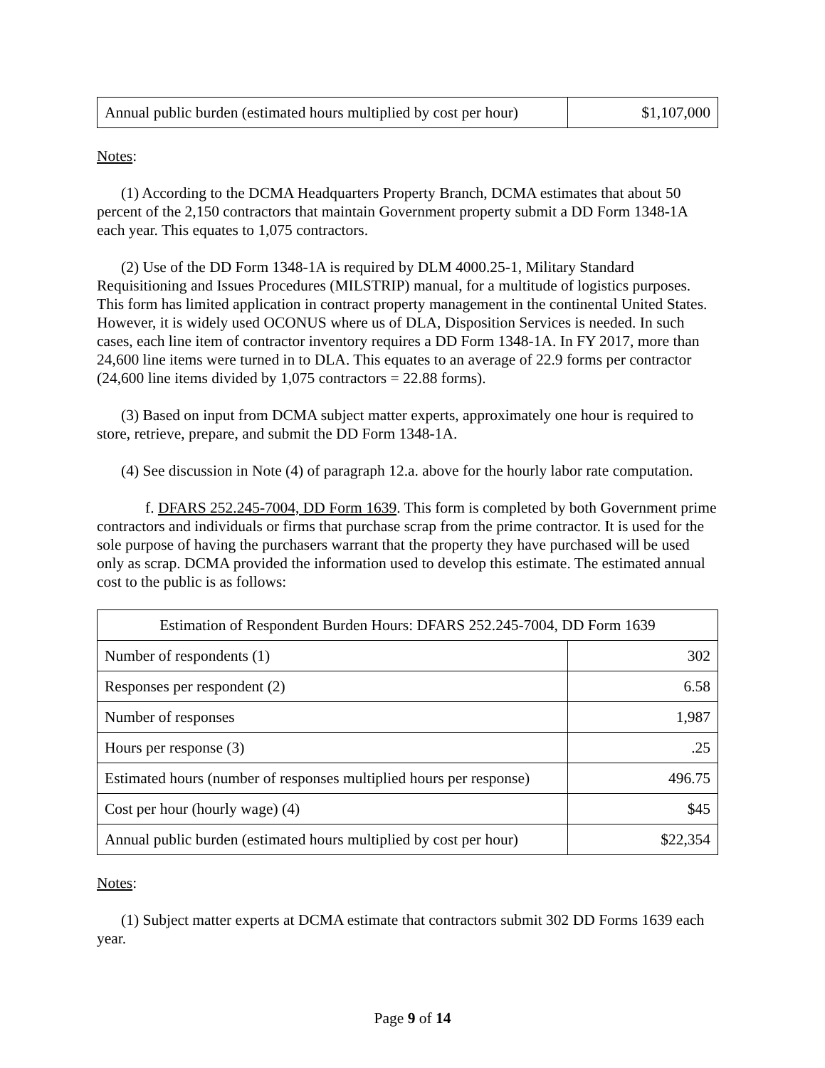| Annual public burden (estimated hours multiplied by cost per hour) | $1,107,000 |
Notes:
(1) According to the DCMA Headquarters Property Branch, DCMA estimates that about 50 percent of the 2,150 contractors that maintain Government property submit a DD Form 1348-1A each year. This equates to 1,075 contractors.
(2) Use of the DD Form 1348-1A is required by DLM 4000.25-1, Military Standard Requisitioning and Issues Procedures (MILSTRIP) manual, for a multitude of logistics purposes. This form has limited application in contract property management in the continental United States. However, it is widely used OCONUS where us of DLA, Disposition Services is needed. In such cases, each line item of contractor inventory requires a DD Form 1348-1A. In FY 2017, more than 24,600 line items were turned in to DLA. This equates to an average of 22.9 forms per contractor (24,600 line items divided by 1,075 contractors = 22.88 forms).
(3) Based on input from DCMA subject matter experts, approximately one hour is required to store, retrieve, prepare, and submit the DD Form 1348-1A.
(4) See discussion in Note (4) of paragraph 12.a. above for the hourly labor rate computation.
f. DFARS 252.245-7004, DD Form 1639. This form is completed by both Government prime contractors and individuals or firms that purchase scrap from the prime contractor. It is used for the sole purpose of having the purchasers warrant that the property they have purchased will be used only as scrap. DCMA provided the information used to develop this estimate. The estimated annual cost to the public is as follows:
| Estimation of Respondent Burden Hours: DFARS 252.245-7004, DD Form 1639 | |
| --- | --- |
| Number of respondents (1) | 302 |
| Responses per respondent (2) | 6.58 |
| Number of responses | 1,987 |
| Hours per response (3) | .25 |
| Estimated hours (number of responses multiplied hours per response) | 496.75 |
| Cost per hour (hourly wage) (4) | $45 |
| Annual public burden (estimated hours multiplied by cost per hour) | $22,354 |
Notes:
(1) Subject matter experts at DCMA estimate that contractors submit 302 DD Forms 1639 each year.
Page 9 of 14